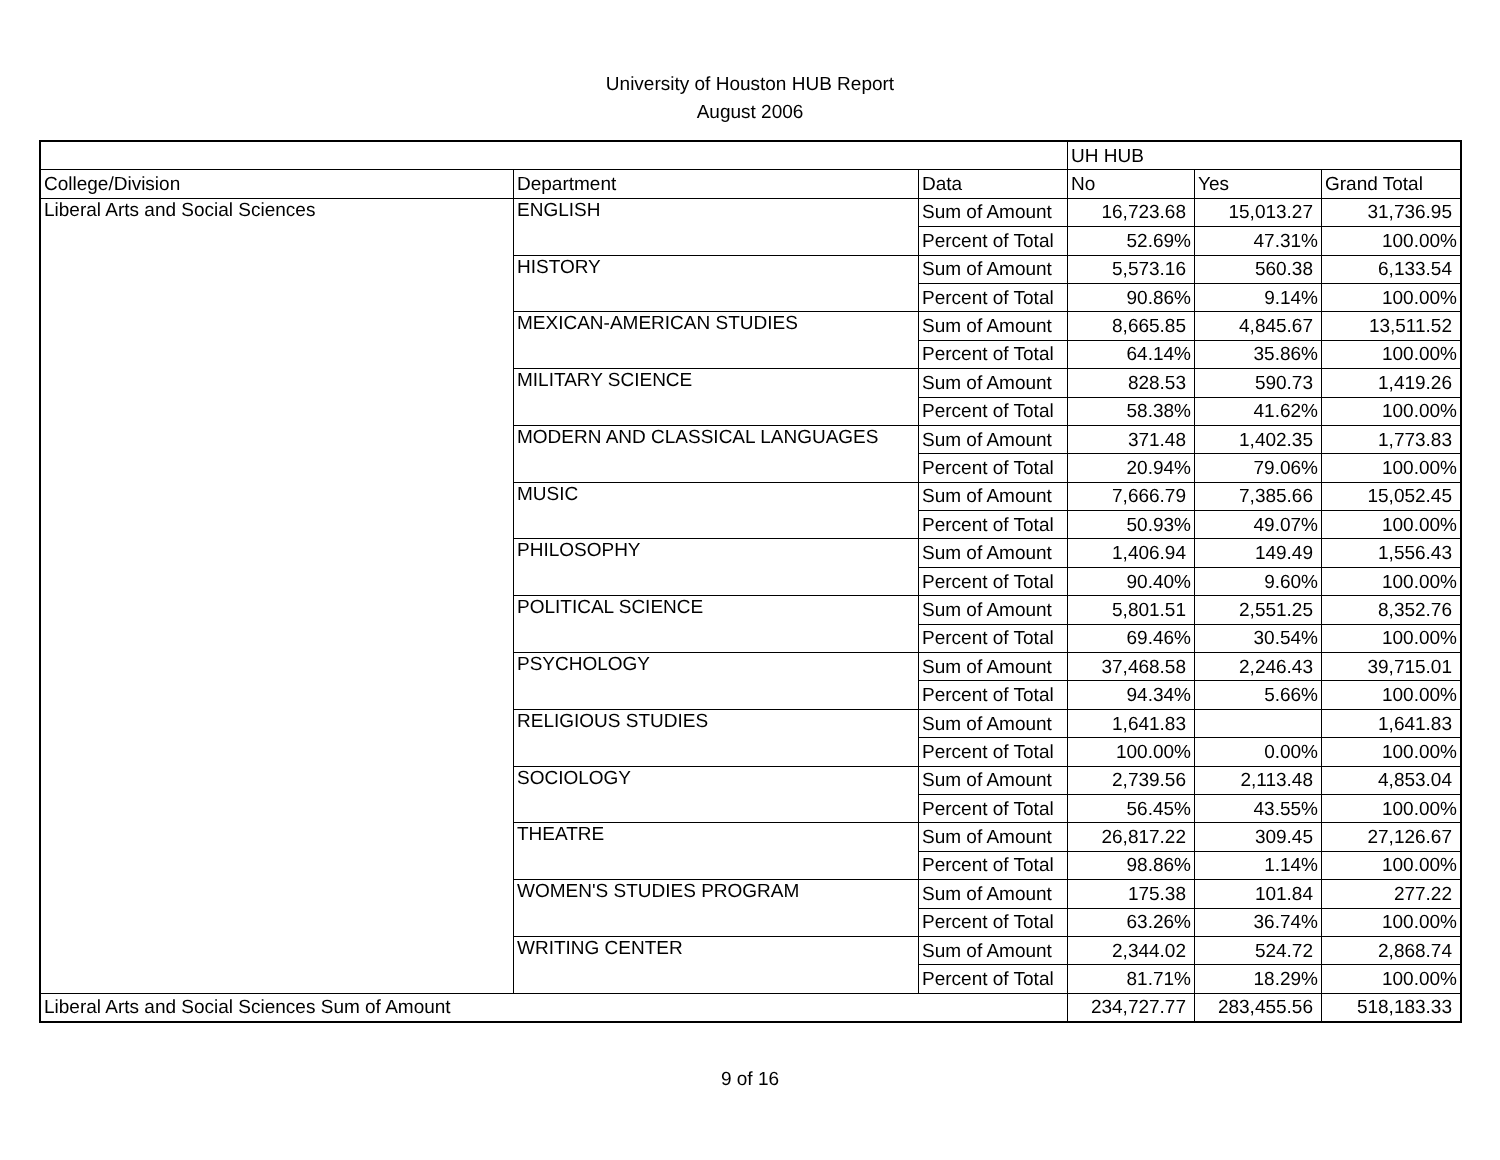University of Houston HUB Report
August 2006
| | | | UH HUB | | |
| College/Division | Department | Data | No | Yes | Grand Total |
| Liberal Arts and Social Sciences | ENGLISH | Sum of Amount | 16,723.68 | 15,013.27 | 31,736.95 |
| | | Percent of Total | 52.69% | 47.31% | 100.00% |
| | HISTORY | Sum of Amount | 5,573.16 | 560.38 | 6,133.54 |
| | | Percent of Total | 90.86% | 9.14% | 100.00% |
| | MEXICAN-AMERICAN STUDIES | Sum of Amount | 8,665.85 | 4,845.67 | 13,511.52 |
| | | Percent of Total | 64.14% | 35.86% | 100.00% |
| | MILITARY SCIENCE | Sum of Amount | 828.53 | 590.73 | 1,419.26 |
| | | Percent of Total | 58.38% | 41.62% | 100.00% |
| | MODERN AND CLASSICAL LANGUAGES | Sum of Amount | 371.48 | 1,402.35 | 1,773.83 |
| | | Percent of Total | 20.94% | 79.06% | 100.00% |
| | MUSIC | Sum of Amount | 7,666.79 | 7,385.66 | 15,052.45 |
| | | Percent of Total | 50.93% | 49.07% | 100.00% |
| | PHILOSOPHY | Sum of Amount | 1,406.94 | 149.49 | 1,556.43 |
| | | Percent of Total | 90.40% | 9.60% | 100.00% |
| | POLITICAL SCIENCE | Sum of Amount | 5,801.51 | 2,551.25 | 8,352.76 |
| | | Percent of Total | 69.46% | 30.54% | 100.00% |
| | PSYCHOLOGY | Sum of Amount | 37,468.58 | 2,246.43 | 39,715.01 |
| | | Percent of Total | 94.34% | 5.66% | 100.00% |
| | RELIGIOUS STUDIES | Sum of Amount | 1,641.83 | | 1,641.83 |
| | | Percent of Total | 100.00% | 0.00% | 100.00% |
| | SOCIOLOGY | Sum of Amount | 2,739.56 | 2,113.48 | 4,853.04 |
| | | Percent of Total | 56.45% | 43.55% | 100.00% |
| | THEATRE | Sum of Amount | 26,817.22 | 309.45 | 27,126.67 |
| | | Percent of Total | 98.86% | 1.14% | 100.00% |
| | WOMEN'S STUDIES PROGRAM | Sum of Amount | 175.38 | 101.84 | 277.22 |
| | | Percent of Total | 63.26% | 36.74% | 100.00% |
| | WRITING CENTER | Sum of Amount | 2,344.02 | 524.72 | 2,868.74 |
| | | Percent of Total | 81.71% | 18.29% | 100.00% |
| Liberal Arts and Social Sciences Sum of Amount | | | 234,727.77 | 283,455.56 | 518,183.33 |
9 of 16